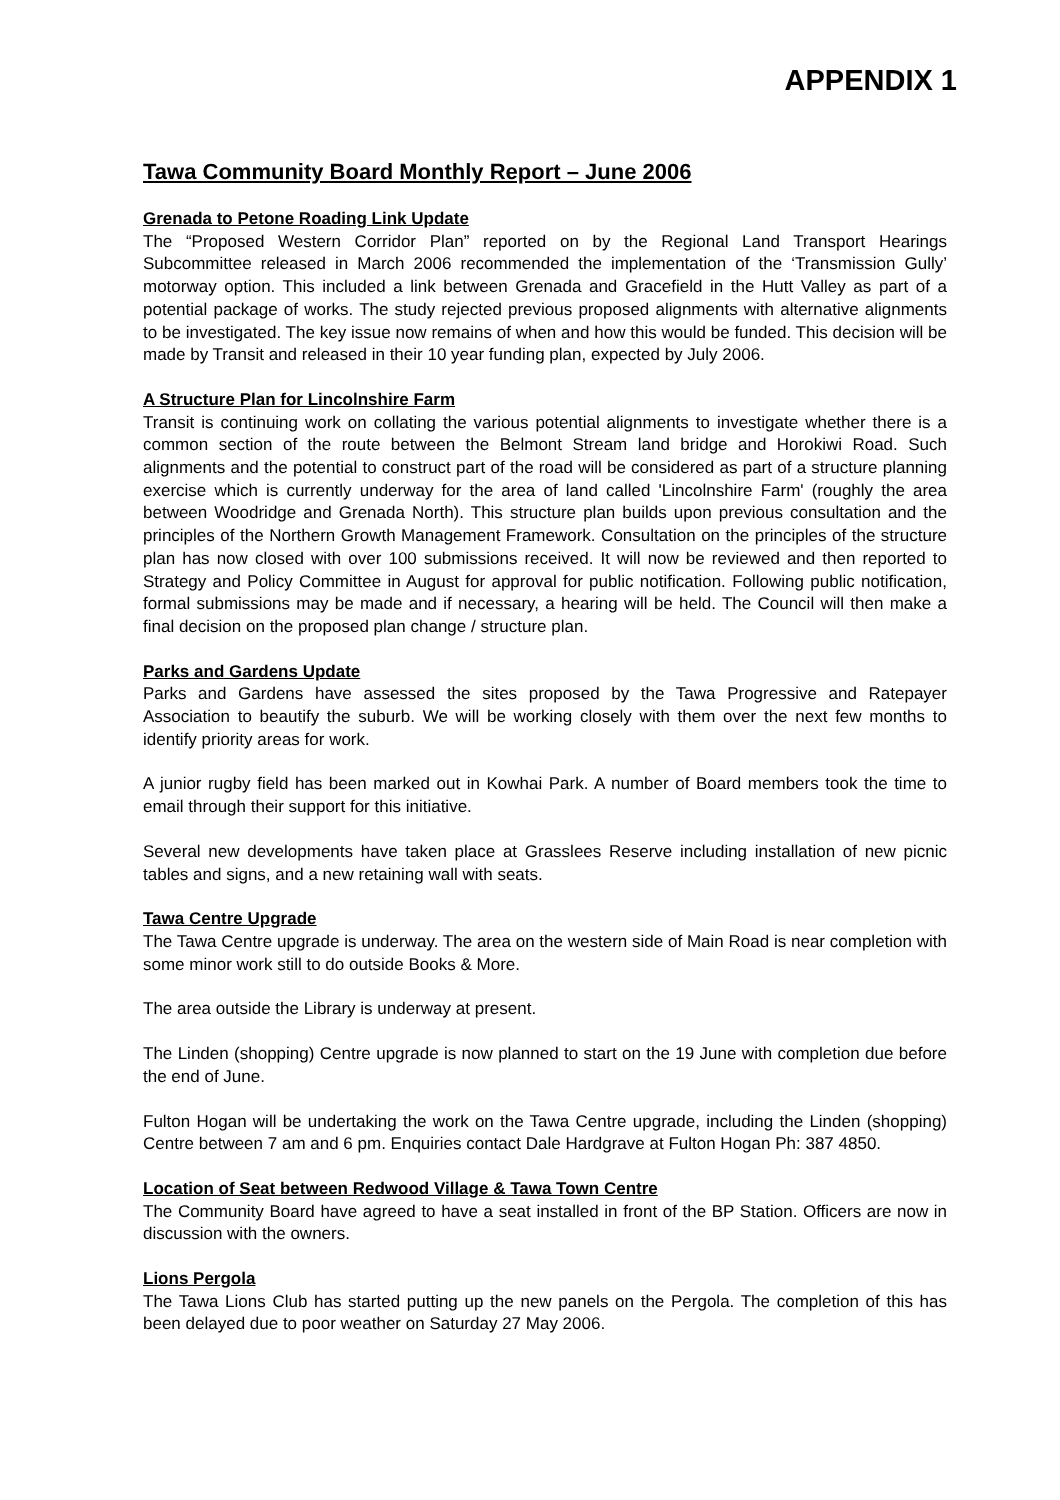APPENDIX 1
Tawa Community Board Monthly Report – June 2006
Grenada to Petone Roading Link Update
The “Proposed Western Corridor Plan” reported on by the Regional Land Transport Hearings Subcommittee released in March 2006 recommended the implementation of the ‘Transmission Gully’ motorway option. This included a link between Grenada and Gracefield in the Hutt Valley as part of a potential package of works. The study rejected previous proposed alignments with alternative alignments to be investigated. The key issue now remains of when and how this would be funded. This decision will be made by Transit and released in their 10 year funding plan, expected by July 2006.
A Structure Plan for Lincolnshire Farm
Transit is continuing work on collating the various potential alignments to investigate whether there is a common section of the route between the Belmont Stream land bridge and Horokiwi Road. Such alignments and the potential to construct part of the road will be considered as part of a structure planning exercise which is currently underway for the area of land called 'Lincolnshire Farm' (roughly the area between Woodridge and Grenada North). This structure plan builds upon previous consultation and the principles of the Northern Growth Management Framework. Consultation on the principles of the structure plan has now closed with over 100 submissions received. It will now be reviewed and then reported to Strategy and Policy Committee in August for approval for public notification. Following public notification, formal submissions may be made and if necessary, a hearing will be held. The Council will then make a final decision on the proposed plan change / structure plan.
Parks and Gardens Update
Parks and Gardens have assessed the sites proposed by the Tawa Progressive and Ratepayer Association to beautify the suburb. We will be working closely with them over the next few months to identify priority areas for work.
A junior rugby field has been marked out in Kowhai Park. A number of Board members took the time to email through their support for this initiative.
Several new developments have taken place at Grasslees Reserve including installation of new picnic tables and signs, and a new retaining wall with seats.
Tawa Centre Upgrade
The Tawa Centre upgrade is underway. The area on the western side of Main Road is near completion with some minor work still to do outside Books & More.
The area outside the Library is underway at present.
The Linden (shopping) Centre upgrade is now planned to start on the 19 June with completion due before the end of June.
Fulton Hogan will be undertaking the work on the Tawa Centre upgrade, including the Linden (shopping) Centre between 7 am and 6 pm. Enquiries contact Dale Hardgrave at Fulton Hogan Ph: 387 4850.
Location of Seat between Redwood Village & Tawa Town Centre
The Community Board have agreed to have a seat installed in front of the BP Station. Officers are now in discussion with the owners.
Lions Pergola
The Tawa Lions Club has started putting up the new panels on the Pergola. The completion of this has been delayed due to poor weather on Saturday 27 May 2006.